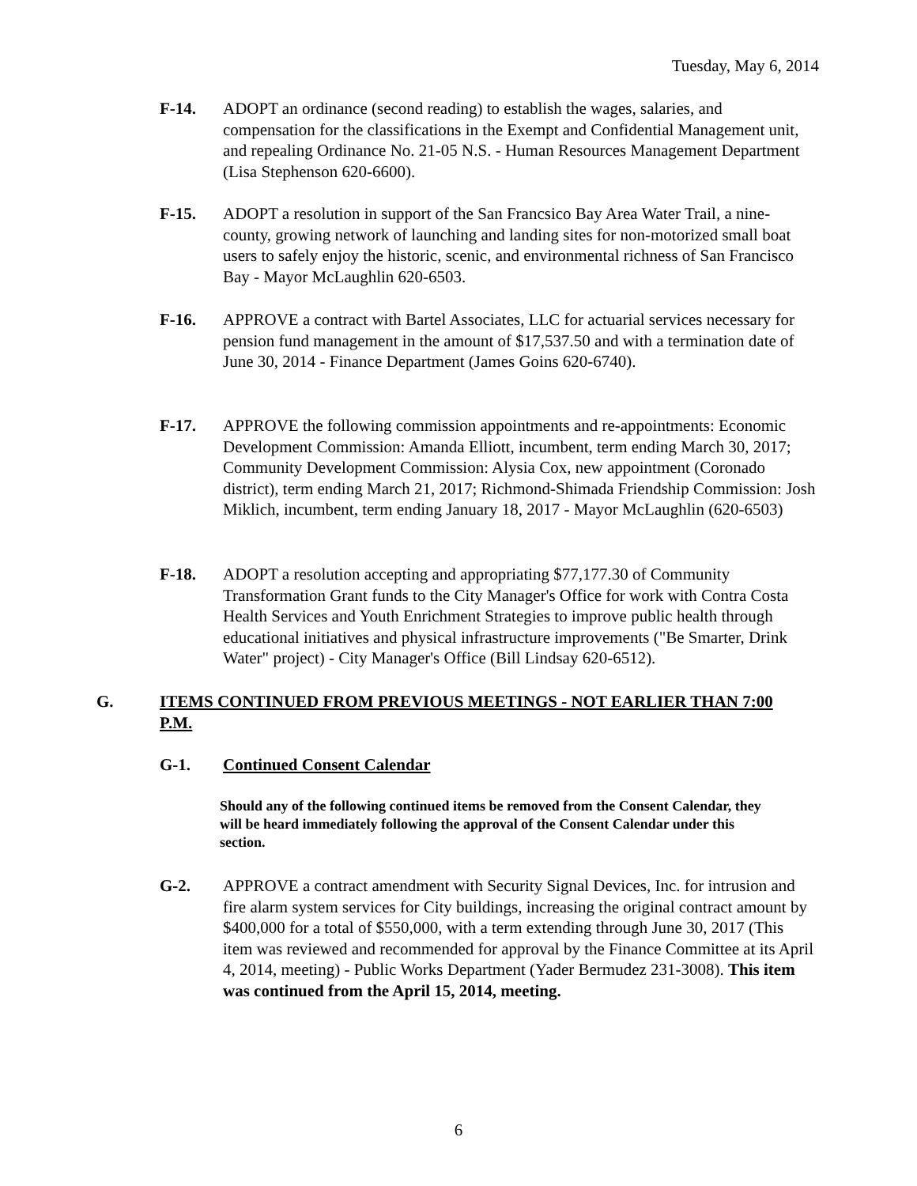Tuesday, May 6, 2014
F-14. ADOPT an ordinance (second reading) to establish the wages, salaries, and compensation for the classifications in the Exempt and Confidential Management unit, and repealing Ordinance No. 21-05 N.S. - Human Resources Management Department (Lisa Stephenson 620-6600).
F-15. ADOPT a resolution in support of the San Francsico Bay Area Water Trail, a nine-county, growing network of launching and landing sites for non-motorized small boat users to safely enjoy the historic, scenic, and environmental richness of San Francisco Bay - Mayor McLaughlin 620-6503.
F-16. APPROVE a contract with Bartel Associates, LLC for actuarial services necessary for pension fund management in the amount of $17,537.50 and with a termination date of June 30, 2014 - Finance Department (James Goins 620-6740).
F-17. APPROVE the following commission appointments and re-appointments: Economic Development Commission: Amanda Elliott, incumbent, term ending March 30, 2017; Community Development Commission: Alysia Cox, new appointment (Coronado district), term ending March 21, 2017; Richmond-Shimada Friendship Commission: Josh Miklich, incumbent, term ending January 18, 2017 - Mayor McLaughlin (620-6503)
F-18. ADOPT a resolution accepting and appropriating $77,177.30 of Community Transformation Grant funds to the City Manager's Office for work with Contra Costa Health Services and Youth Enrichment Strategies to improve public health through educational initiatives and physical infrastructure improvements ("Be Smarter, Drink Water" project) - City Manager's Office (Bill Lindsay 620-6512).
G. ITEMS CONTINUED FROM PREVIOUS MEETINGS - NOT EARLIER THAN 7:00 P.M.
G-1. Continued Consent Calendar
Should any of the following continued items be removed from the Consent Calendar, they will be heard immediately following the approval of the Consent Calendar under this section.
G-2. APPROVE a contract amendment with Security Signal Devices, Inc. for intrusion and fire alarm system services for City buildings, increasing the original contract amount by $400,000 for a total of $550,000, with a term extending through June 30, 2017 (This item was reviewed and recommended for approval by the Finance Committee at its April 4, 2014, meeting) - Public Works Department (Yader Bermudez 231-3008). This item was continued from the April 15, 2014, meeting.
6